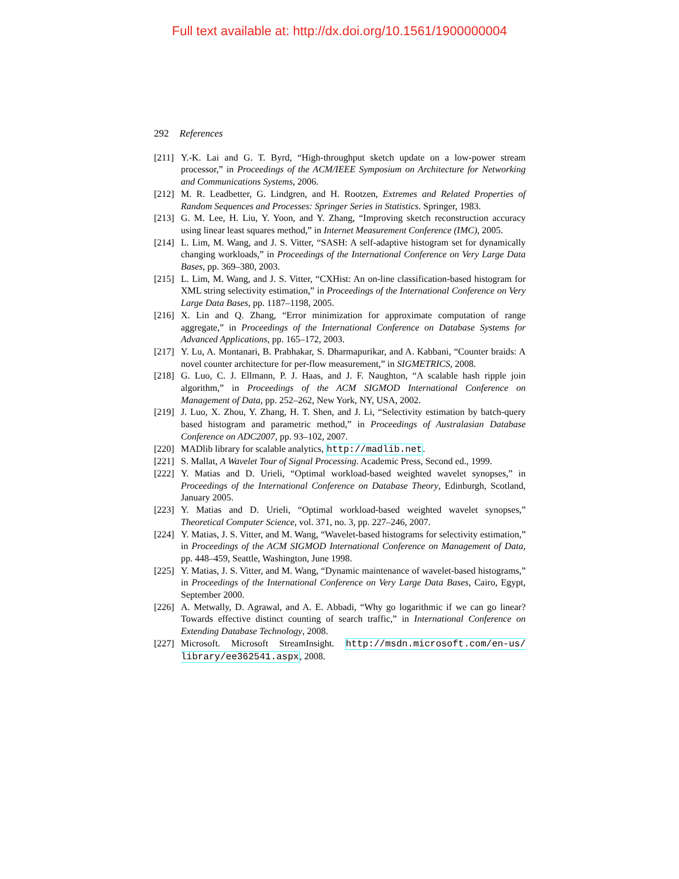Full text available at: http://dx.doi.org/10.1561/1900000004
292 References
[211]
Y.-K. Lai and G. T. Byrd, “High-throughput sketch update on a low-power stream processor,” in Proceedings of the ACM/IEEE Symposium on Architecture for Networking and Communications Systems, 2006.
[212]
M. R. Leadbetter, G. Lindgren, and H. Rootzen, Extremes and Related Properties of Random Sequences and Processes: Springer Series in Statistics. Springer, 1983.
[213]
G. M. Lee, H. Liu, Y. Yoon, and Y. Zhang, “Improving sketch reconstruction accuracy using linear least squares method,” in Internet Measurement Conference (IMC), 2005.
[214]
L. Lim, M. Wang, and J. S. Vitter, “SASH: A self-adaptive histogram set for dynamically changing workloads,” in Proceedings of the International Conference on Very Large Data Bases, pp. 369–380, 2003.
[215]
L. Lim, M. Wang, and J. S. Vitter, “CXHist: An on-line classification-based histogram for XML string selectivity estimation,” in Proceedings of the International Conference on Very Large Data Bases, pp. 1187–1198, 2005.
[216]
X. Lin and Q. Zhang, “Error minimization for approximate computation of range aggregate,” in Proceedings of the International Conference on Database Systems for Advanced Applications, pp. 165–172, 2003.
[217]
Y. Lu, A. Montanari, B. Prabhakar, S. Dharmapurikar, and A. Kabbani, “Counter braids: A novel counter architecture for per-flow measurement,” in SIGMETRICS, 2008.
[218]
G. Luo, C. J. Ellmann, P. J. Haas, and J. F. Naughton, “A scalable hash ripple join algorithm,” in Proceedings of the ACM SIGMOD International Conference on Management of Data, pp. 252–262, New York, NY, USA, 2002.
[219]
J. Luo, X. Zhou, Y. Zhang, H. T. Shen, and J. Li, “Selectivity estimation by batch-query based histogram and parametric method,” in Proceedings of Australasian Database Conference on ADC2007, pp. 93–102, 2007.
[220]
MADlib library for scalable analytics, http://madlib.net.
[221]
S. Mallat, A Wavelet Tour of Signal Processing. Academic Press, Second ed., 1999.
[222]
Y. Matias and D. Urieli, “Optimal workload-based weighted wavelet synopses,” in Proceedings of the International Conference on Database Theory, Edinburgh, Scotland, January 2005.
[223]
Y. Matias and D. Urieli, “Optimal workload-based weighted wavelet synopses,” Theoretical Computer Science, vol. 371, no. 3, pp. 227–246, 2007.
[224]
Y. Matias, J. S. Vitter, and M. Wang, “Wavelet-based histograms for selectivity estimation,” in Proceedings of the ACM SIGMOD International Conference on Management of Data, pp. 448–459, Seattle, Washington, June 1998.
[225]
Y. Matias, J. S. Vitter, and M. Wang, “Dynamic maintenance of wavelet-based histograms,” in Proceedings of the International Conference on Very Large Data Bases, Cairo, Egypt, September 2000.
[226]
A. Metwally, D. Agrawal, and A. E. Abbadi, “Why go logarithmic if we can go linear? Towards effective distinct counting of search traffic,” in International Conference on Extending Database Technology, 2008.
[227]
Microsoft. Microsoft StreamInsight. http://msdn.microsoft.com/en-us/ library/ee362541.aspx, 2008.